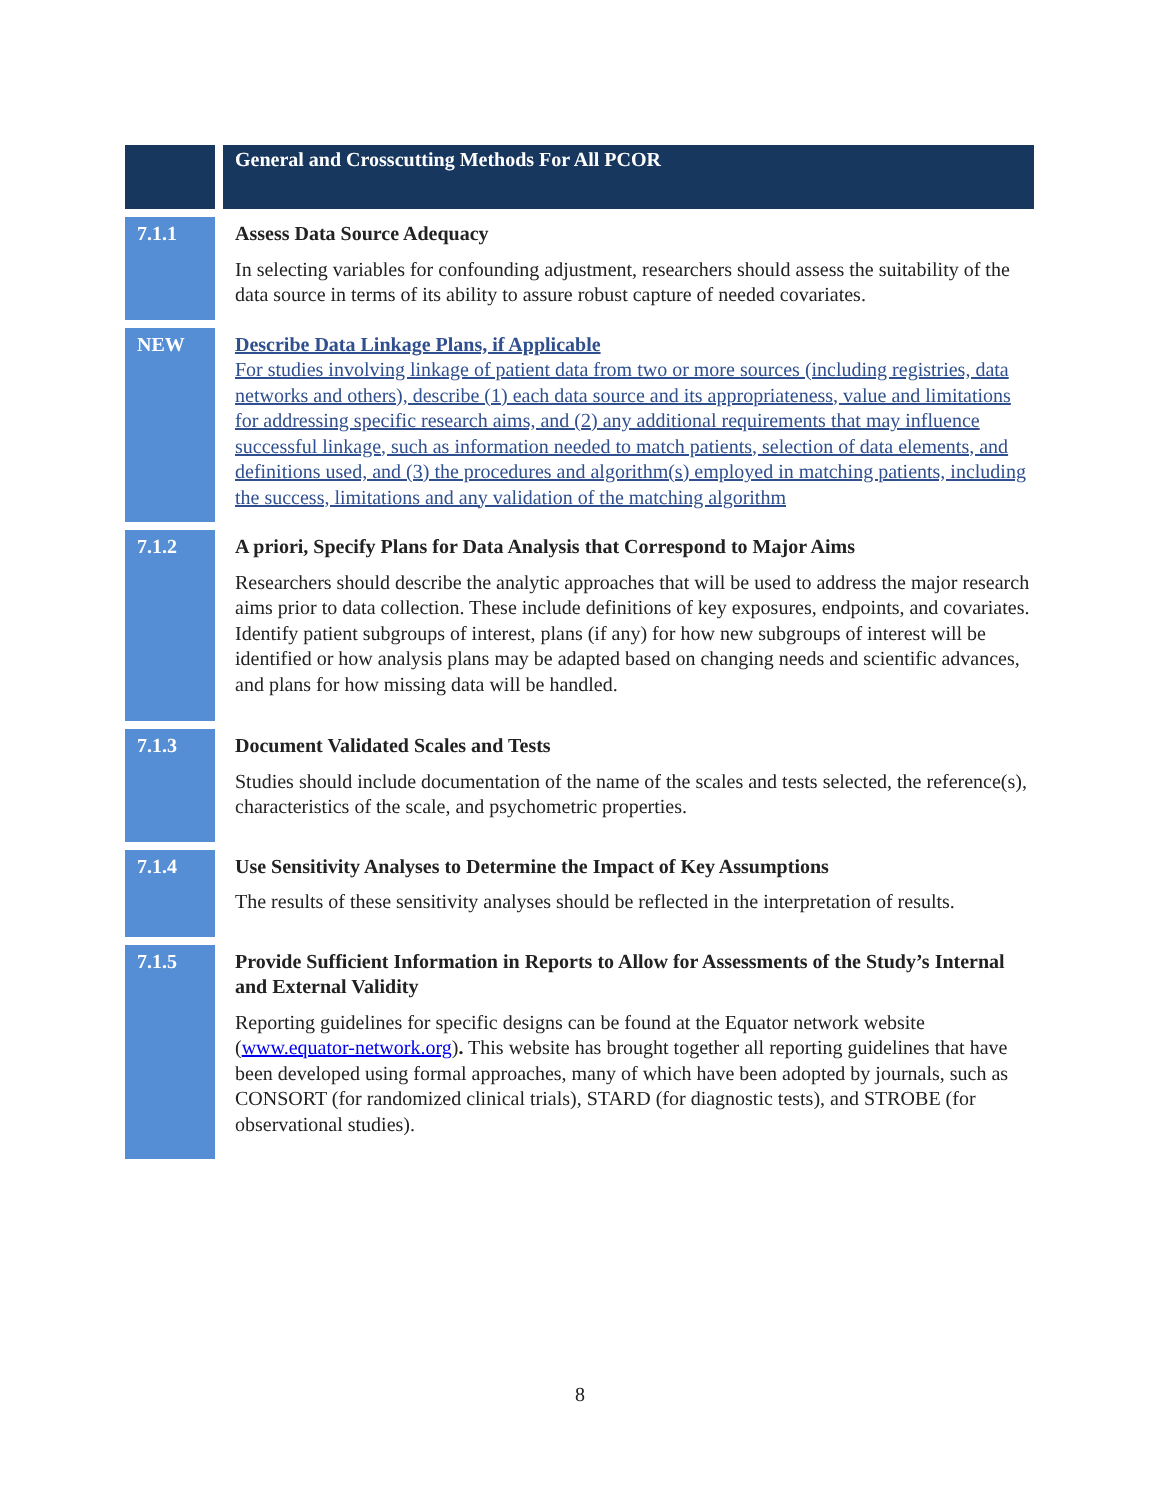| | | General and Crosscutting Methods For All PCOR |
| 7.1.1 | | Assess Data Source Adequacy In selecting variables for confounding adjustment, researchers should assess the suitability of the data source in terms of its ability to assure robust capture of needed covariates. |
| NEW | | Describe Data Linkage Plans, if Applicable For studies involving linkage of patient data from two or more sources (including registries, data networks and others), describe (1) each data source and its appropriateness, value and limitations for addressing specific research aims, and (2) any additional requirements that may influence successful linkage, such as information needed to match patients, selection of data elements, and definitions used, and (3) the procedures and algorithm(s) employed in matching patients, including the success, limitations and any validation of the matching algorithm |
| 7.1.2 | | A priori, Specify Plans for Data Analysis that Correspond to Major Aims Researchers should describe the analytic approaches that will be used to address the major research aims prior to data collection. These include definitions of key exposures, endpoints, and covariates. Identify patient subgroups of interest, plans (if any) for how new subgroups of interest will be identified or how analysis plans may be adapted based on changing needs and scientific advances, and plans for how missing data will be handled. |
| 7.1.3 | | Document Validated Scales and Tests Studies should include documentation of the name of the scales and tests selected, the reference(s), characteristics of the scale, and psychometric properties. |
| 7.1.4 | | Use Sensitivity Analyses to Determine the Impact of Key Assumptions The results of these sensitivity analyses should be reflected in the interpretation of results. |
| 7.1.5 | | Provide Sufficient Information in Reports to Allow for Assessments of the Study’s Internal and External Validity Reporting guidelines for specific designs can be found at the Equator network website ( www.equator-network.org ) . This website has brought together all reporting guidelines that have been developed using formal approaches, many of which have been adopted by journals, such as CONSORT (for randomized clinical trials), STARD (for diagnostic tests), and STROBE (for observational studies). |
8